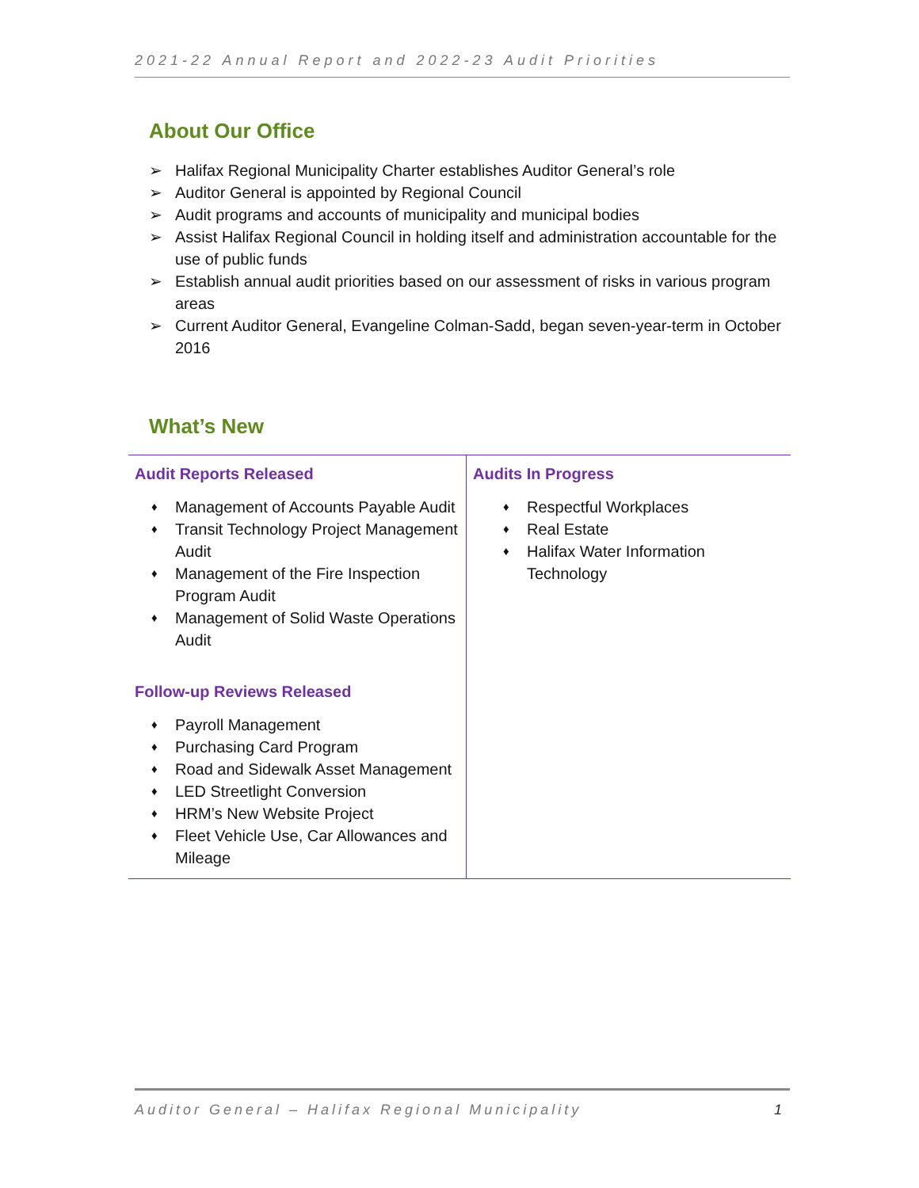2021-22 Annual Report and 2022-23 Audit Priorities
About Our Office
➢ Halifax Regional Municipality Charter establishes Auditor General’s role
➢ Auditor General is appointed by Regional Council
➢ Audit programs and accounts of municipality and municipal bodies
➢ Assist Halifax Regional Council in holding itself and administration accountable for the use of public funds
➢ Establish annual audit priorities based on our assessment of risks in various program areas
➢ Current Auditor General, Evangeline Colman-Sadd, began seven-year-term in October 2016
What’s New
| Audit Reports Released ♦ Management of Accounts Payable Audit ♦ Transit Technology Project Management Audit ♦ Management of the Fire Inspection Program Audit ♦ Management of Solid Waste Operations Audit Follow-up Reviews Released ♦ Payroll Management ♦ Purchasing Card Program ♦ Road and Sidewalk Asset Management ♦ LED Streetlight Conversion ♦ HRM’s New Website Project ♦ Fleet Vehicle Use, Car Allowances and Mileage | Audits In Progress ♦ Respectful Workplaces ♦ Real Estate ♦ Halifax Water Information Technology |
Auditor General – Halifax Regional Municipality 1